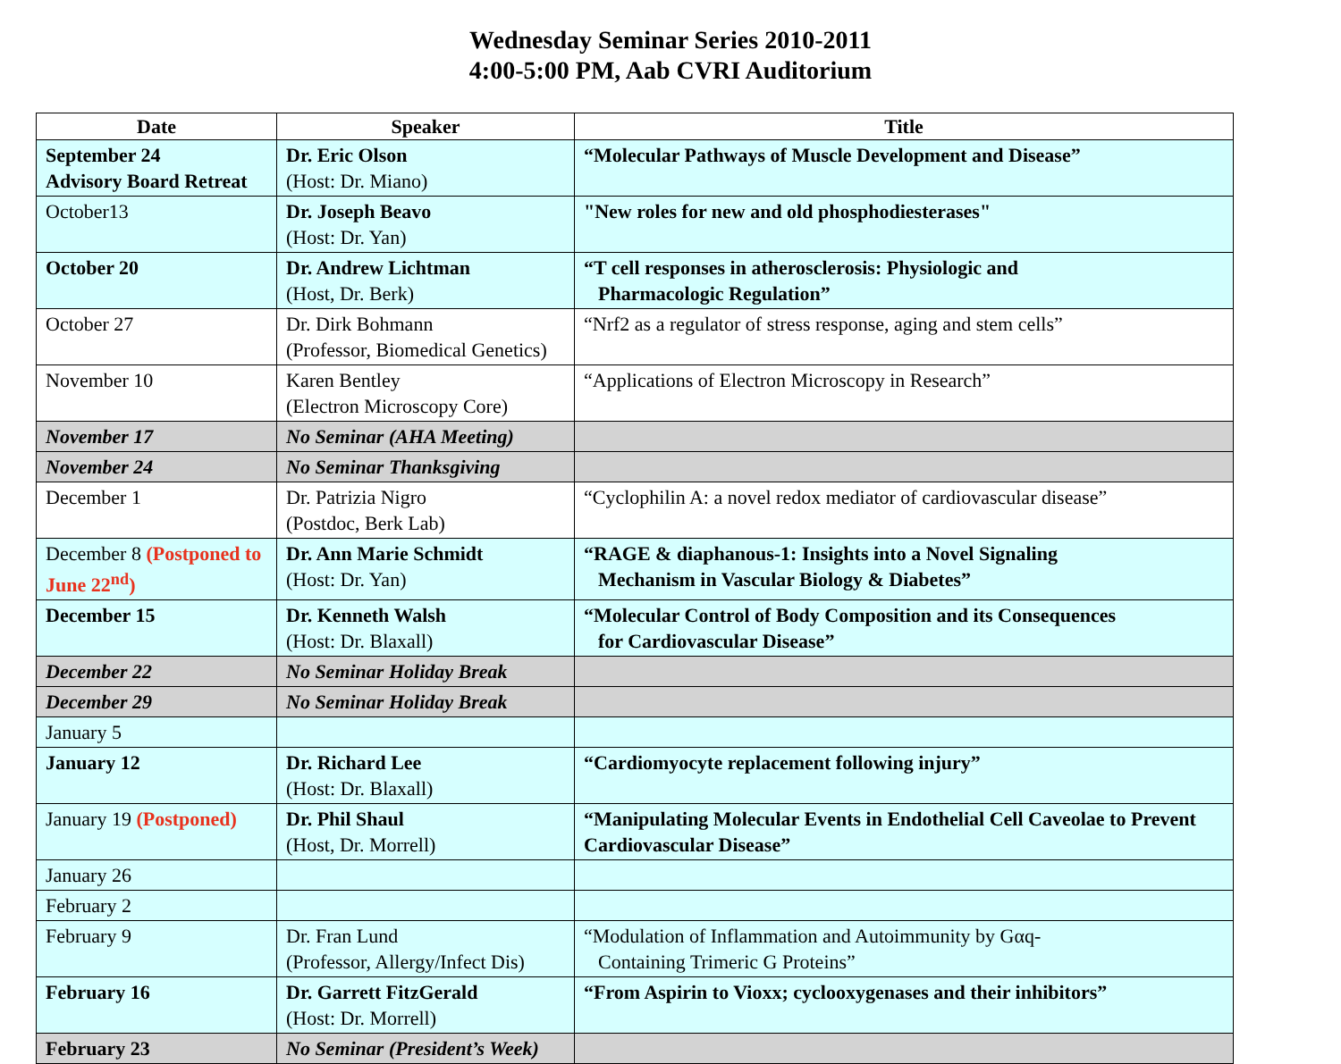Wednesday Seminar Series 2010-2011
4:00-5:00 PM, Aab CVRI Auditorium
| Date | Speaker | Title |
| --- | --- | --- |
| September 24 Advisory Board Retreat | Dr. Eric Olson (Host: Dr. Miano) | “Molecular Pathways of Muscle Development and Disease” |
| October13 | Dr. Joseph Beavo (Host: Dr. Yan) | "New roles for new and old phosphodiesterases" |
| October 20 | Dr. Andrew Lichtman (Host, Dr. Berk) | “T cell responses in atherosclerosis: Physiologic and Pharmacologic Regulation” |
| October 27 | Dr. Dirk Bohmann (Professor, Biomedical Genetics) | “Nrf2 as a regulator of stress response, aging and stem cells” |
| November 10 | Karen Bentley (Electron Microscopy Core) | “Applications of Electron Microscopy in Research” |
| November 17 | No Seminar (AHA Meeting) | |
| November 24 | No Seminar Thanksgiving | |
| December 1 | Dr. Patrizia Nigro (Postdoc, Berk Lab) | “Cyclophilin A: a novel redox mediator of cardiovascular disease” |
| December 8 (Postponed to June 22<sup>nd</sup>) | Dr. Ann Marie Schmidt (Host: Dr. Yan) | “RAGE & diaphanous-1: Insights into a Novel Signaling Mechanism in Vascular Biology & Diabetes” |
| December 15 | Dr. Kenneth Walsh (Host: Dr. Blaxall) | “Molecular Control of Body Composition and its Consequences for Cardiovascular Disease” |
| December 22 | No Seminar Holiday Break | |
| December 29 | No Seminar Holiday Break | |
| January 5 | | |
| January 12 | Dr. Richard Lee (Host: Dr. Blaxall) | “Cardiomyocyte replacement following injury” |
| January 19 (Postponed) | Dr. Phil Shaul (Host, Dr. Morrell) | “Manipulating Molecular Events in Endothelial Cell Caveolae to Prevent Cardiovascular Disease” |
| January 26 | | |
| February 2 | | |
| February 9 | Dr. Fran Lund (Professor, Allergy/Infect Dis) | “Modulation of Inflammation and Autoimmunity by Gαq- Containing Trimeric G Proteins” |
| February 16 | Dr. Garrett FitzGerald (Host: Dr. Morrell) | “From Aspirin to Vioxx; cyclooxygenases and their inhibitors” |
| February 23 | No Seminar (President’s Week) | |